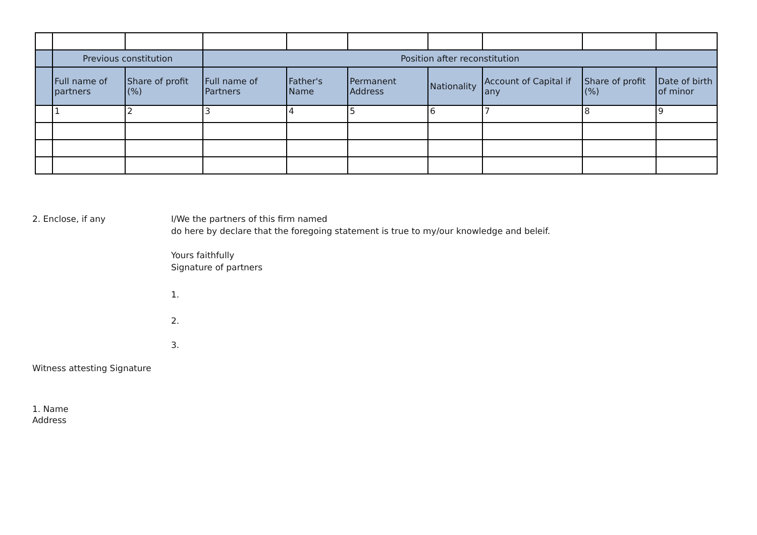| | Previous constitution | | Position after reconstitution | | | | | | |
| | Full name of partners | Share of profit (%) | Full name of Partners | Father's Name | Permanent Address | Nationality | Account of Capital if any | Share of profit (%) | Date of birth of minor |
| | 1 | 2 | 3 | 4 | 5 | 6 | 7 | 8 | 9 |
2. Enclose, if any I/We the partners of this firm named
do here by declare that the foregoing statement is true to my/our knowledge and beleif.
Yours faithfully
Signature of partners
1.
2.
3.
Witness attesting Signature
1. Name
Address